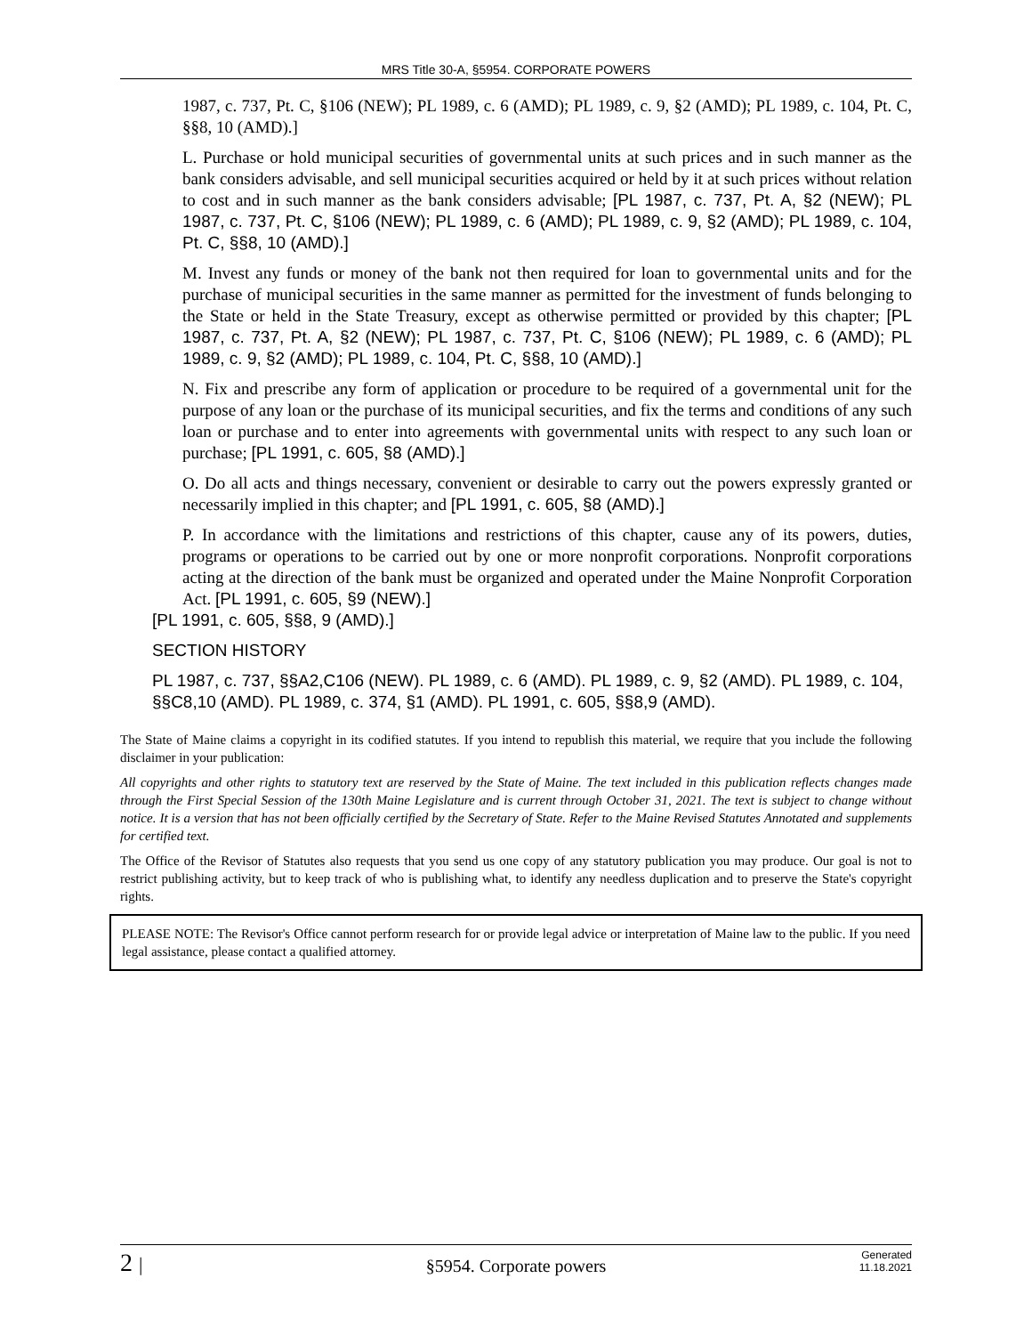MRS Title 30-A, §5954. CORPORATE POWERS
1987, c. 737, Pt. C, §106 (NEW); PL 1989, c. 6 (AMD); PL 1989, c. 9, §2 (AMD); PL 1989, c. 104, Pt. C, §§8, 10 (AMD).]
L. Purchase or hold municipal securities of governmental units at such prices and in such manner as the bank considers advisable, and sell municipal securities acquired or held by it at such prices without relation to cost and in such manner as the bank considers advisable; [PL 1987, c. 737, Pt. A, §2 (NEW); PL 1987, c. 737, Pt. C, §106 (NEW); PL 1989, c. 6 (AMD); PL 1989, c. 9, §2 (AMD); PL 1989, c. 104, Pt. C, §§8, 10 (AMD).]
M. Invest any funds or money of the bank not then required for loan to governmental units and for the purchase of municipal securities in the same manner as permitted for the investment of funds belonging to the State or held in the State Treasury, except as otherwise permitted or provided by this chapter; [PL 1987, c. 737, Pt. A, §2 (NEW); PL 1987, c. 737, Pt. C, §106 (NEW); PL 1989, c. 6 (AMD); PL 1989, c. 9, §2 (AMD); PL 1989, c. 104, Pt. C, §§8, 10 (AMD).]
N. Fix and prescribe any form of application or procedure to be required of a governmental unit for the purpose of any loan or the purchase of its municipal securities, and fix the terms and conditions of any such loan or purchase and to enter into agreements with governmental units with respect to any such loan or purchase; [PL 1991, c. 605, §8 (AMD).]
O. Do all acts and things necessary, convenient or desirable to carry out the powers expressly granted or necessarily implied in this chapter; and [PL 1991, c. 605, §8 (AMD).]
P. In accordance with the limitations and restrictions of this chapter, cause any of its powers, duties, programs or operations to be carried out by one or more nonprofit corporations. Nonprofit corporations acting at the direction of the bank must be organized and operated under the Maine Nonprofit Corporation Act. [PL 1991, c. 605, §9 (NEW).]
[PL 1991, c. 605, §§8, 9 (AMD).]
SECTION HISTORY
PL 1987, c. 737, §§A2,C106 (NEW). PL 1989, c. 6 (AMD). PL 1989, c. 9, §2 (AMD). PL 1989, c. 104, §§C8,10 (AMD). PL 1989, c. 374, §1 (AMD). PL 1991, c. 605, §§8,9 (AMD).
The State of Maine claims a copyright in its codified statutes. If you intend to republish this material, we require that you include the following disclaimer in your publication:
All copyrights and other rights to statutory text are reserved by the State of Maine. The text included in this publication reflects changes made through the First Special Session of the 130th Maine Legislature and is current through October 31, 2021. The text is subject to change without notice. It is a version that has not been officially certified by the Secretary of State. Refer to the Maine Revised Statutes Annotated and supplements for certified text.
The Office of the Revisor of Statutes also requests that you send us one copy of any statutory publication you may produce. Our goal is not to restrict publishing activity, but to keep track of who is publishing what, to identify any needless duplication and to preserve the State's copyright rights.
PLEASE NOTE: The Revisor's Office cannot perform research for or provide legal advice or interpretation of Maine law to the public. If you need legal assistance, please contact a qualified attorney.
2 |
§5954. Corporate powers
Generated
11.18.2021